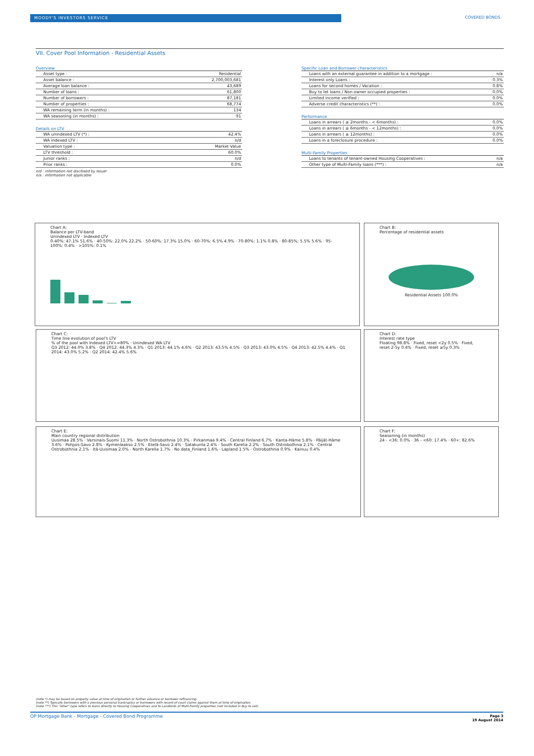MOODY'S INVESTORS SERVICE COVERED BONDS
VII. Cover Pool Information - Residential Assets
Overview
| Asset type : | Residential |
| Asset balance : | 2,700,003,681 |
| Average loan balance : | 43,689 |
| Number of loans : | 61,800 |
| Number of borrowers : | 87,181 |
| Number of properties : | 68,774 |
| WA remaining term (in months) : | 134 |
| WA seasoning (in months) : | 91 |
Details on LTV
| WA unindexed LTV (*) : | 42.4% |
| WA indexed LTV : | n/d |
| Valuation type : | Market Value |
| LTV threshold : | 60.0% |
| Junior ranks : | n/d |
| Prior ranks : | 0.0% |
n/d : information not disclosed by Issuer
n/a : information not applicable
Specific Loan and Borrower characteristics
| Loans with an external guarantee in addition to a mortgage : | n/a |
| Interest only Loans : | 0.3% |
| Loans for second homes / Vacation : | 0.8% |
| Buy to let loans / Non owner occupied properties : | 0.0% |
| Limited income verified : | 0.0% |
| Adverse credit characteristics (**) : | 0.0% |
Performance
| Loans in arrears ( ≥ 2months - < 6months) : | 0.0% |
| Loans in arrears ( ≥ 6months - < 12months) : | 0.0% |
| Loans in arrears ( ≥ 12months) : | 0.0% |
| Loans in a foreclosure procedure : | 0.0% |
Multi-Family Properties
| Loans to tenants of tenant-owned Housing Cooperatives : | n/a |
| Other type of Multi-Family loans (***) : | n/a |
Chart A:
Balance per LTV-band
Unindexed LTV · Indexed LTV
0-40%: 47.1% 51.6% · 40-50%: 22.0% 22.2% · 50-60%: 17.3% 15.0% · 60-70%: 6.5% 4.9% · 70-80%: 1.1% 0.8% · 80-85%: 5.5% 5.6% · 95-100%: 0.4% · >105%: 0.1%
Chart B:
Percentage of residential assets
Residential Assets 100.0%
Chart C:
Time line evolution of pool's LTV% of the pool with Indexed LTV>=80% · Unindexed WA LTV
Q3 2012: 44.0% 3.8% · Q4 2012: 44.3% 4.3% · Q1 2013: 44.1% 4.6% · Q2 2013: 43.5% 4.5% · Q3 2013: 43.0% 4.5% · Q4 2013: 42.5% 4.4% · Q1 2014: 43.0% 5.2% · Q2 2014: 42.4% 5.6%
Chart D:
Interest rate type
Floating 98.8% · Fixed, reset <2y 0.5% · Fixed, reset 2-5y 0.4% · Fixed, reset ≥5y 0.3%
Chart E:
Main country regional distribution
Uusimaa 28.5% · Varsinais-Suomi 11.3% · North Ostrobothnia 10.3% · Pirkanmaa 9.4% · Central Finland 6.7% · Kanta-Häme 5.8% · Päijät-Häme 3.6% · Pohjois-Savo 2.8% · Kymenlaakso 2.5% · Etelä-Savo 2.4% · Satakunta 2.4% · South Karelia 2.2% · South Ostrobothnia 2.1% · Central Ostrobothnia 2.1% · Itä-Uusimaa 2.0% · North Karelia 1.7% · No data_Finland 1.6% · Lapland 1.5% · Ostrobothnia 0.9% · Kainuu 0.4%
Chart F:
Seasoning (in months)
24 - <36: 0.0% · 36 - <60: 17.4% · 60+: 82.6%
(note *) may be based on property value at time of origination or further advance or borrower refinancing.
(note **) Typically borrowers with a previous personal bankruptcy or borrowers with record of court claims against them at time of origination.
(note ***) This "other" type refers to loans directly to Housing Cooperatives and to Landlords of Multi-Family properties (not included in Buy to Let).
OP Mortgage Bank - Mortgage - Covered Bond Programme
Page 3
19 August 2014